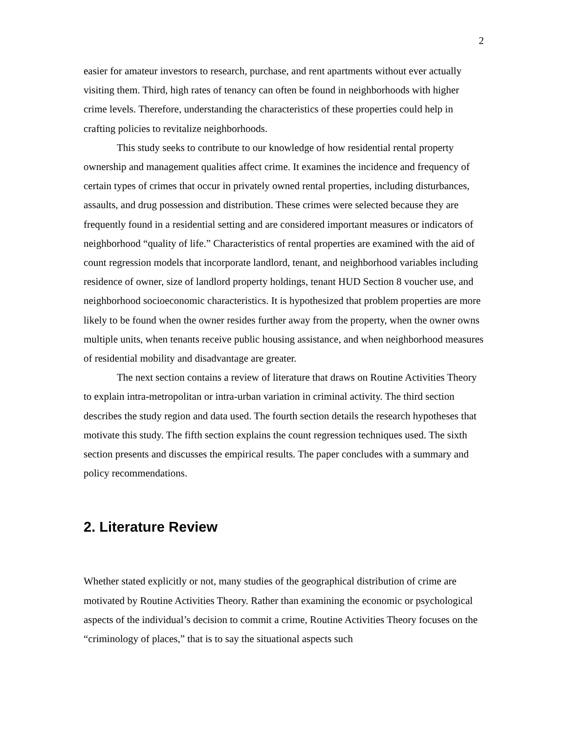2
easier for amateur investors to research, purchase, and rent apartments without ever actually visiting them. Third, high rates of tenancy can often be found in neighborhoods with higher crime levels. Therefore, understanding the characteristics of these properties could help in crafting policies to revitalize neighborhoods.
This study seeks to contribute to our knowledge of how residential rental property ownership and management qualities affect crime. It examines the incidence and frequency of certain types of crimes that occur in privately owned rental properties, including disturbances, assaults, and drug possession and distribution. These crimes were selected because they are frequently found in a residential setting and are considered important measures or indicators of neighborhood “quality of life.” Characteristics of rental properties are examined with the aid of count regression models that incorporate landlord, tenant, and neighborhood variables including residence of owner, size of landlord property holdings, tenant HUD Section 8 voucher use, and neighborhood socioeconomic characteristics. It is hypothesized that problem properties are more likely to be found when the owner resides further away from the property, when the owner owns multiple units, when tenants receive public housing assistance, and when neighborhood measures of residential mobility and disadvantage are greater.
The next section contains a review of literature that draws on Routine Activities Theory to explain intra-metropolitan or intra-urban variation in criminal activity. The third section describes the study region and data used. The fourth section details the research hypotheses that motivate this study. The fifth section explains the count regression techniques used. The sixth section presents and discusses the empirical results. The paper concludes with a summary and policy recommendations.
2. Literature Review
Whether stated explicitly or not, many studies of the geographical distribution of crime are motivated by Routine Activities Theory. Rather than examining the economic or psychological aspects of the individual’s decision to commit a crime, Routine Activities Theory focuses on the “criminology of places,” that is to say the situational aspects such